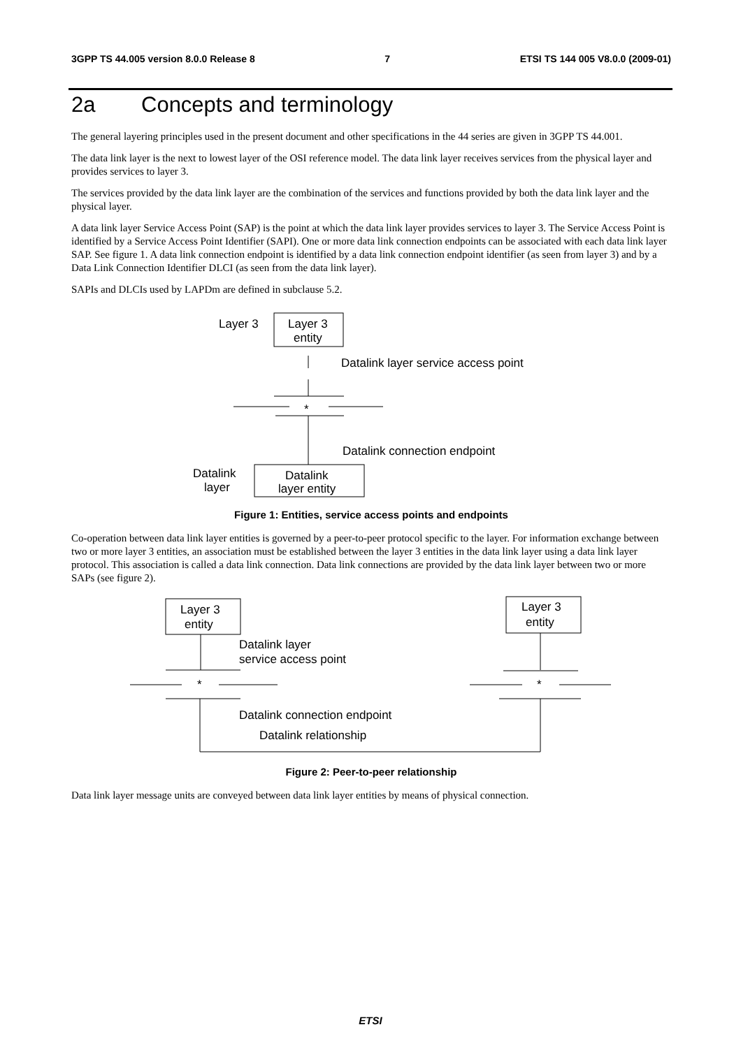3GPP TS 44.005 version 8.0.0 Release 8 7 ETSI TS 144 005 V8.0.0 (2009-01)
2a Concepts and terminology
The general layering principles used in the present document and other specifications in the 44 series are given in 3GPP TS 44.001.
The data link layer is the next to lowest layer of the OSI reference model. The data link layer receives services from the physical layer and provides services to layer 3.
The services provided by the data link layer are the combination of the services and functions provided by both the data link layer and the physical layer.
A data link layer Service Access Point (SAP) is the point at which the data link layer provides services to layer 3. The Service Access Point is identified by a Service Access Point Identifier (SAPI). One or more data link connection endpoints can be associated with each data link layer SAP. See figure 1. A data link connection endpoint is identified by a data link connection endpoint identifier (as seen from layer 3) and by a Data Link Connection Identifier DLCI (as seen from the data link layer).
SAPIs and DLCIs used by LAPDm are defined in subclause 5.2.
Layer 3
Layer 3
entity
Datalink layer service access point
*
Datalink connection endpoint
Datalink
layer
Datalink
layer entity
Figure 1: Entities, service access points and endpoints
Co-operation between data link layer entities is governed by a peer-to-peer protocol specific to the layer. For information exchange between two or more layer 3 entities, an association must be established between the layer 3 entities in the data link layer using a data link layer protocol. This association is called a data link connection. Data link connections are provided by the data link layer between two or more SAPs (see figure 2).
Layer 3
entity
Layer 3
entity
Datalink layer
service access point
*
*
Datalink connection endpoint
Datalink relationship
Figure 2: Peer-to-peer relationship
Data link layer message units are conveyed between data link layer entities by means of physical connection.
ETSI